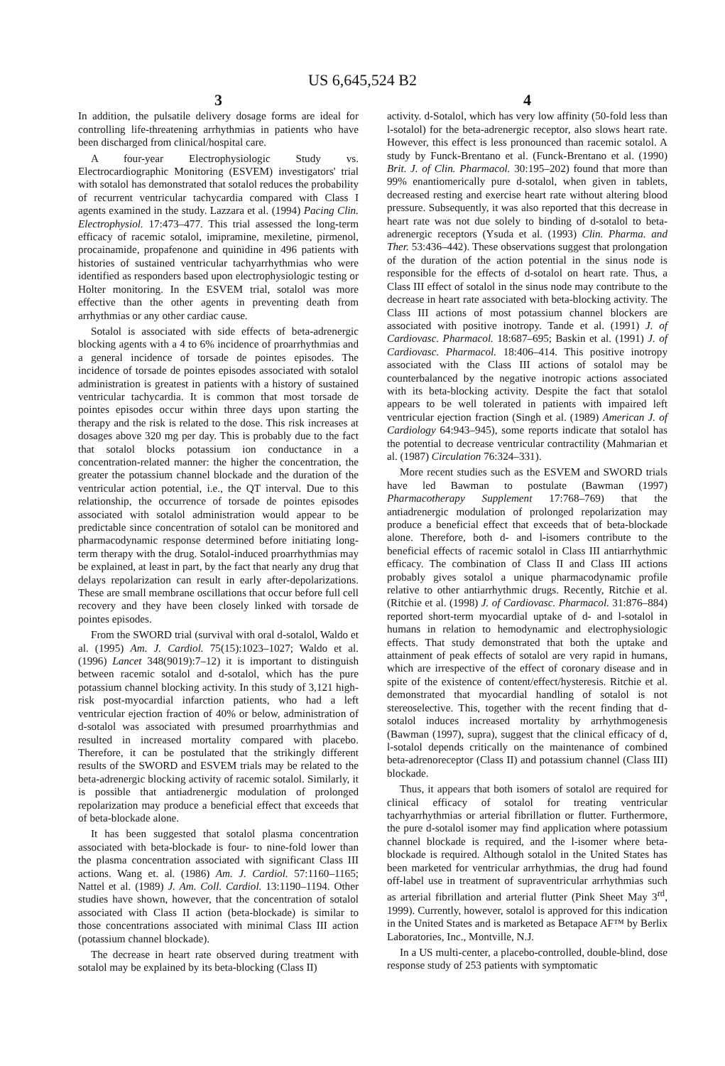US 6,645,524 B2
3
In addition, the pulsatile delivery dosage forms are ideal for controlling life-threatening arrhythmias in patients who have been discharged from clinical/hospital care.
A four-year Electrophysiologic Study vs. Electrocardiographic Monitoring (ESVEM) investigators' trial with sotalol has demonstrated that sotalol reduces the probability of recurrent ventricular tachycardia compared with Class I agents examined in the study. Lazzara et al. (1994) Pacing Clin. Electrophysiol. 17:473–477. This trial assessed the long-term efficacy of racemic sotalol, imipramine, mexiletine, pirmenol, procainamide, propafenone and quinidine in 496 patients with histories of sustained ventricular tachyarrhythmias who were identified as responders based upon electrophysiologic testing or Holter monitoring. In the ESVEM trial, sotalol was more effective than the other agents in preventing death from arrhythmias or any other cardiac cause.
Sotalol is associated with side effects of beta-adrenergic blocking agents with a 4 to 6% incidence of proarrhythmias and a general incidence of torsade de pointes episodes. The incidence of torsade de pointes episodes associated with sotalol administration is greatest in patients with a history of sustained ventricular tachycardia. It is common that most torsade de pointes episodes occur within three days upon starting the therapy and the risk is related to the dose. This risk increases at dosages above 320 mg per day. This is probably due to the fact that sotalol blocks potassium ion conductance in a concentration-related manner: the higher the concentration, the greater the potassium channel blockade and the duration of the ventricular action potential, i.e., the QT interval. Due to this relationship, the occurrence of torsade de pointes episodes associated with sotalol administration would appear to be predictable since concentration of sotalol can be monitored and pharmacodynamic response determined before initiating long-term therapy with the drug. Sotalol-induced proarrhythmias may be explained, at least in part, by the fact that nearly any drug that delays repolarization can result in early after-depolarizations. These are small membrane oscillations that occur before full cell recovery and they have been closely linked with torsade de pointes episodes.
From the SWORD trial (survival with oral d-sotalol, Waldo et al. (1995) Am. J. Cardiol. 75(15):1023–1027; Waldo et al. (1996) Lancet 348(9019):7–12) it is important to distinguish between racemic sotalol and d-sotalol, which has the pure potassium channel blocking activity. In this study of 3,121 high-risk post-myocardial infarction patients, who had a left ventricular ejection fraction of 40% or below, administration of d-sotalol was associated with presumed proarrhythmias and resulted in increased mortality compared with placebo. Therefore, it can be postulated that the strikingly different results of the SWORD and ESVEM trials may be related to the beta-adrenergic blocking activity of racemic sotalol. Similarly, it is possible that antiadrenergic modulation of prolonged repolarization may produce a beneficial effect that exceeds that of beta-blockade alone.
It has been suggested that sotalol plasma concentration associated with beta-blockade is four- to nine-fold lower than the plasma concentration associated with significant Class III actions. Wang et. al. (1986) Am. J. Cardiol. 57:1160–1165; Nattel et al. (1989) J. Am. Coll. Cardiol. 13:1190–1194. Other studies have shown, however, that the concentration of sotalol associated with Class II action (beta-blockade) is similar to those concentrations associated with minimal Class III action (potassium channel blockade).
The decrease in heart rate observed during treatment with sotalol may be explained by its beta-blocking (Class II)
4
activity. d-Sotalol, which has very low affinity (50-fold less than l-sotalol) for the beta-adrenergic receptor, also slows heart rate. However, this effect is less pronounced than racemic sotalol. A study by Funck-Brentano et al. (Funck-Brentano et al. (1990) Brit. J. of Clin. Pharmacol. 30:195–202) found that more than 99% enantiomerically pure d-sotalol, when given in tablets, decreased resting and exercise heart rate without altering blood pressure. Subsequently, it was also reported that this decrease in heart rate was not due solely to binding of d-sotalol to beta-adrenergic receptors (Ysuda et al. (1993) Clin. Pharma. and Ther. 53:436–442). These observations suggest that prolongation of the duration of the action potential in the sinus node is responsible for the effects of d-sotalol on heart rate. Thus, a Class III effect of sotalol in the sinus node may contribute to the decrease in heart rate associated with beta-blocking activity. The Class III actions of most potassium channel blockers are associated with positive inotropy. Tande et al. (1991) J. of Cardiovasc. Pharmacol. 18:687–695; Baskin et al. (1991) J. of Cardiovasc. Pharmacol. 18:406–414. This positive inotropy associated with the Class III actions of sotalol may be counterbalanced by the negative inotropic actions associated with its beta-blocking activity. Despite the fact that sotalol appears to be well tolerated in patients with impaired left ventricular ejection fraction (Singh et al. (1989) American J. of Cardiology 64:943–945), some reports indicate that sotalol has the potential to decrease ventricular contractility (Mahmarian et al. (1987) Circulation 76:324–331).
More recent studies such as the ESVEM and SWORD trials have led Bawman to postulate (Bawman (1997) Pharmacotherapy Supplement 17:768–769) that the antiadrenergic modulation of prolonged repolarization may produce a beneficial effect that exceeds that of beta-blockade alone. Therefore, both d- and l-isomers contribute to the beneficial effects of racemic sotalol in Class III antiarrhythmic efficacy. The combination of Class II and Class III actions probably gives sotalol a unique pharmacodynamic profile relative to other antiarrhythmic drugs. Recently, Ritchie et al. (Ritchie et al. (1998) J. of Cardiovasc. Pharmacol. 31:876–884) reported short-term myocardial uptake of d- and l-sotalol in humans in relation to hemodynamic and electrophysiologic effects. That study demonstrated that both the uptake and attainment of peak effects of sotalol are very rapid in humans, which are irrespective of the effect of coronary disease and in spite of the existence of content/effect/hysteresis. Ritchie et al. demonstrated that myocardial handling of sotalol is not stereoselective. This, together with the recent finding that d-sotalol induces increased mortality by arrhythmogenesis (Bawman (1997), supra), suggest that the clinical efficacy of d, l-sotalol depends critically on the maintenance of combined beta-adrenoreceptor (Class II) and potassium channel (Class III) blockade.
Thus, it appears that both isomers of sotalol are required for clinical efficacy of sotalol for treating ventricular tachyarrhythmias or arterial fibrillation or flutter. Furthermore, the pure d-sotalol isomer may find application where potassium channel blockade is required, and the l-isomer where beta-blockade is required. Although sotalol in the United States has been marketed for ventricular arrhythmias, the drug had found off-label use in treatment of supraventricular arrhythmias such as arterial fibrillation and arterial flutter (Pink Sheet May 3<sup>rd</sup>, 1999). Currently, however, sotalol is approved for this indication in the United States and is marketed as Betapace AF™ by Berlix Laboratories, Inc., Montville, N.J.
In a US multi-center, a placebo-controlled, double-blind, dose response study of 253 patients with symptomatic